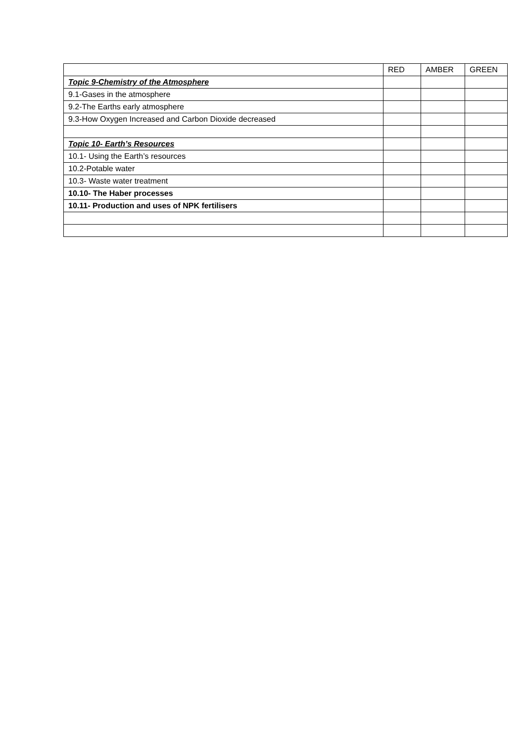| | RED | AMBER | GREEN |
| --- | --- | --- | --- |
| Topic 9-Chemistry of the Atmosphere | | | |
| 9.1-Gases in the atmosphere | | | |
| 9.2-The Earths early atmosphere | | | |
| 9.3-How Oxygen Increased and Carbon Dioxide decreased | | | |
| Topic 10- Earth’s Resources | | | |
| 10.1- Using the Earth’s resources | | | |
| 10.2-Potable water | | | |
| 10.3- Waste water treatment | | | |
| 10.10- The Haber processes | | | |
| 10.11- Production and uses of NPK fertilisers | | | |